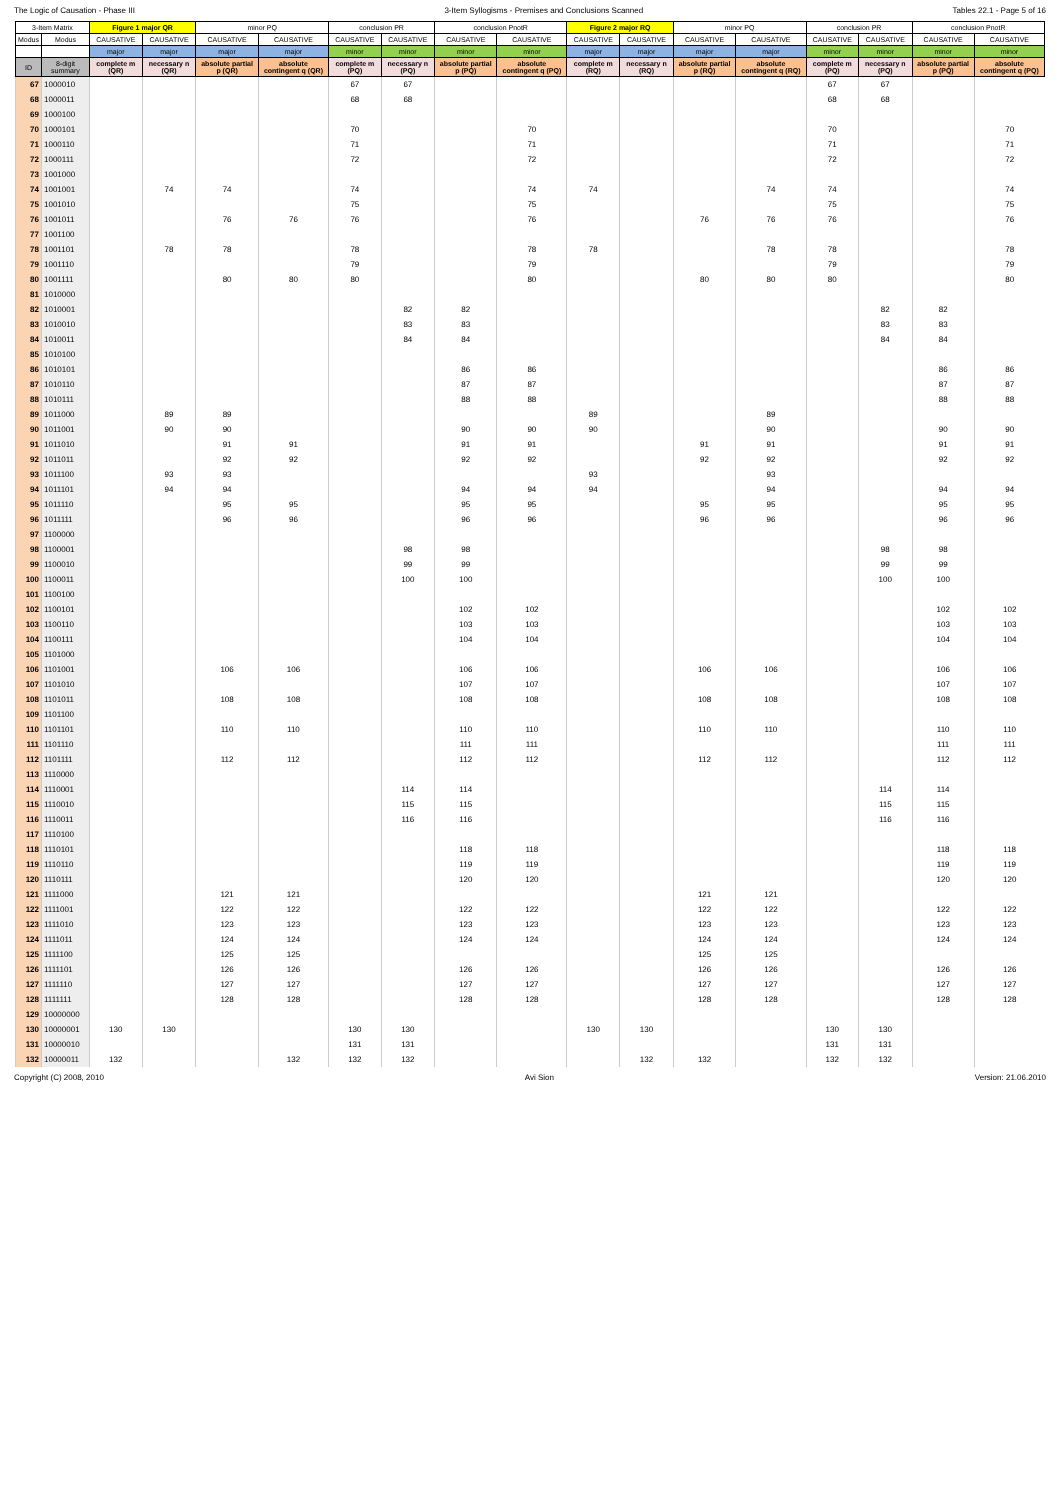The Logic of Causation - Phase III 3-Item Syllogisms - Premises and Conclusions Scanned Tables 22.1 - Page 5 of 16
| 3-Item Matrix | | Figure 1 major QR | | minor PQ | | conclusion PR | | conclusion PnotR | | Figure 2 major RQ | | minor PQ | | conclusion PR | | conclusion PnotR | |
| --- | --- | --- | --- | --- | --- | --- | --- | --- | --- | --- | --- | --- | --- | --- | --- | --- | --- |
| Modus | Modus | CAUSATIVE | CAUSATIVE | CAUSATIVE | CAUSATIVE | CAUSATIVE | CAUSATIVE | CAUSATIVE | CAUSATIVE | CAUSATIVE | CAUSATIVE | CAUSATIVE | CAUSATIVE | CAUSATIVE | CAUSATIVE | CAUSATIVE | CAUSATIVE |
| | | major | major | major | major | minor | minor | minor | minor | major | major | major | major | minor | minor | minor | minor |
| ID | 8-digit summary | complete m (QR) | necessary n (QR) | absolute partial p (QR) | absolute contingent q (QR) | complete m (PQ) | necessary n (PQ) | absolute partial p (PQ) | absolute contingent q (PQ) | complete m (RQ) | necessary n (RQ) | absolute partial p (RQ) | absolute contingent q (RQ) | complete m (PQ) | necessary n (PQ) | absolute partial p (PQ) | absolute contingent q (PQ) |
| 67 | 1000010 | | | | | 67 | 67 | | | | | | | 67 | 67 | | |
| 68 | 1000011 | | | | | 68 | 68 | | | | | | | 68 | 68 | | |
| 69 | 1000100 | | | | | | | | | | | | | | | | |
| 70 | 1000101 | | | | | 70 | | | 70 | | | | | 70 | | | 70 |
| 71 | 1000110 | | | | | 71 | | | 71 | | | | | 71 | | | 71 |
| 72 | 1000111 | | | | | 72 | | | 72 | | | | | 72 | | | 72 |
| 73 | 1001000 | | | | | | | | | | | | | | | | |
| 74 | 1001001 | | 74 | 74 | | 74 | | | 74 | 74 | | | 74 | 74 | | | 74 |
| 75 | 1001010 | | | | | 75 | | | 75 | | | | | 75 | | | 75 |
| 76 | 1001011 | | | 76 | 76 | 76 | | | 76 | | | 76 | 76 | 76 | | | 76 |
| 77 | 1001100 | | | | | | | | | | | | | | | | |
| 78 | 1001101 | | 78 | 78 | | 78 | | | 78 | 78 | | | 78 | 78 | | | 78 |
| 79 | 1001110 | | | | | 79 | | | 79 | | | | | 79 | | | 79 |
| 80 | 1001111 | | | 80 | 80 | 80 | | | 80 | | | 80 | 80 | 80 | | | 80 |
| 81 | 1010000 | | | | | | | | | | | | | | | | |
| 82 | 1010001 | | | | | | 82 | 82 | | | | | | | 82 | 82 | |
| 83 | 1010010 | | | | | | 83 | 83 | | | | | | | 83 | 83 | |
| 84 | 1010011 | | | | | | 84 | 84 | | | | | | | 84 | 84 | |
| 85 | 1010100 | | | | | | | | | | | | | | | | |
| 86 | 1010101 | | | | | | | 86 | 86 | | | | | | | 86 | 86 |
| 87 | 1010110 | | | | | | | 87 | 87 | | | | | | | 87 | 87 |
| 88 | 1010111 | | | | | | | 88 | 88 | | | | | | | 88 | 88 |
| 89 | 1011000 | | 89 | 89 | | | | | | 89 | | | 89 | | | | |
| 90 | 1011001 | | 90 | 90 | | | | 90 | 90 | 90 | | | 90 | | | 90 | 90 |
| 91 | 1011010 | | | 91 | 91 | | | 91 | 91 | | | 91 | 91 | | | 91 | 91 |
| 92 | 1011011 | | | 92 | 92 | | | 92 | 92 | | | 92 | 92 | | | 92 | 92 |
| 93 | 1011100 | | 93 | 93 | | | | | | 93 | | | 93 | | | | |
| 94 | 1011101 | | 94 | 94 | | | | 94 | 94 | 94 | | | 94 | | | 94 | 94 |
| 95 | 1011110 | | | 95 | 95 | | | 95 | 95 | | | 95 | 95 | | | 95 | 95 |
| 96 | 1011111 | | | 96 | 96 | | | 96 | 96 | | | 96 | 96 | | | 96 | 96 |
| 97 | 1100000 | | | | | | | | | | | | | | | | |
| 98 | 1100001 | | | | | | 98 | 98 | | | | | | | 98 | 98 | |
| 99 | 1100010 | | | | | | 99 | 99 | | | | | | | 99 | 99 | |
| 100 | 1100011 | | | | | | 100 | 100 | | | | | | | 100 | 100 | |
| 101 | 1100100 | | | | | | | | | | | | | | | | |
| 102 | 1100101 | | | | | | | 102 | 102 | | | | | | | 102 | 102 |
| 103 | 1100110 | | | | | | | 103 | 103 | | | | | | | 103 | 103 |
| 104 | 1100111 | | | | | | | 104 | 104 | | | | | | | 104 | 104 |
| 105 | 1101000 | | | | | | | | | | | | | | | | |
| 106 | 1101001 | | | 106 | 106 | | | 106 | 106 | | | 106 | 106 | | | 106 | 106 |
| 107 | 1101010 | | | | | | | 107 | 107 | | | | | | | 107 | 107 |
| 108 | 1101011 | | | 108 | 108 | | | 108 | 108 | | | 108 | 108 | | | 108 | 108 |
| 109 | 1101100 | | | | | | | | | | | | | | | | |
| 110 | 1101101 | | | 110 | 110 | | | 110 | 110 | | | 110 | 110 | | | 110 | 110 |
| 111 | 1101110 | | | | | | | 111 | 111 | | | | | | | 111 | 111 |
| 112 | 1101111 | | | 112 | 112 | | | 112 | 112 | | | 112 | 112 | | | 112 | 112 |
| 113 | 1110000 | | | | | | | | | | | | | | | | |
| 114 | 1110001 | | | | | | 114 | 114 | | | | | | | 114 | 114 | |
| 115 | 1110010 | | | | | | 115 | 115 | | | | | | | 115 | 115 | |
| 116 | 1110011 | | | | | | 116 | 116 | | | | | | | 116 | 116 | |
| 117 | 1110100 | | | | | | | | | | | | | | | | |
| 118 | 1110101 | | | | | | | 118 | 118 | | | | | | | 118 | 118 |
| 119 | 1110110 | | | | | | | 119 | 119 | | | | | | | 119 | 119 |
| 120 | 1110111 | | | | | | | 120 | 120 | | | | | | | 120 | 120 |
| 121 | 1111000 | | | 121 | 121 | | | | | | | 121 | 121 | | | | |
| 122 | 1111001 | | | 122 | 122 | | | 122 | 122 | | | 122 | 122 | | | 122 | 122 |
| 123 | 1111010 | | | 123 | 123 | | | 123 | 123 | | | 123 | 123 | | | 123 | 123 |
| 124 | 1111011 | | | 124 | 124 | | | 124 | 124 | | | 124 | 124 | | | 124 | 124 |
| 125 | 1111100 | | | 125 | 125 | | | | | | | 125 | 125 | | | | |
| 126 | 1111101 | | | 126 | 126 | | | 126 | 126 | | | 126 | 126 | | | 126 | 126 |
| 127 | 1111110 | | | 127 | 127 | | | 127 | 127 | | | 127 | 127 | | | 127 | 127 |
| 128 | 1111111 | | | 128 | 128 | | | 128 | 128 | | | 128 | 128 | | | 128 | 128 |
| 129 | 10000000 | | | | | | | | | | | | | | | | |
| 130 | 10000001 | 130 | 130 | | | 130 | 130 | | | 130 | 130 | | | 130 | 130 | | |
| 131 | 10000010 | | | | | 131 | 131 | | | | | | | 131 | 131 | | |
| 132 | 10000011 | 132 | | | 132 | 132 | 132 | | | | 132 | 132 | | 132 | 132 | | |
Copyright (C) 2008, 2010 Avi Sion Version: 21.06.2010